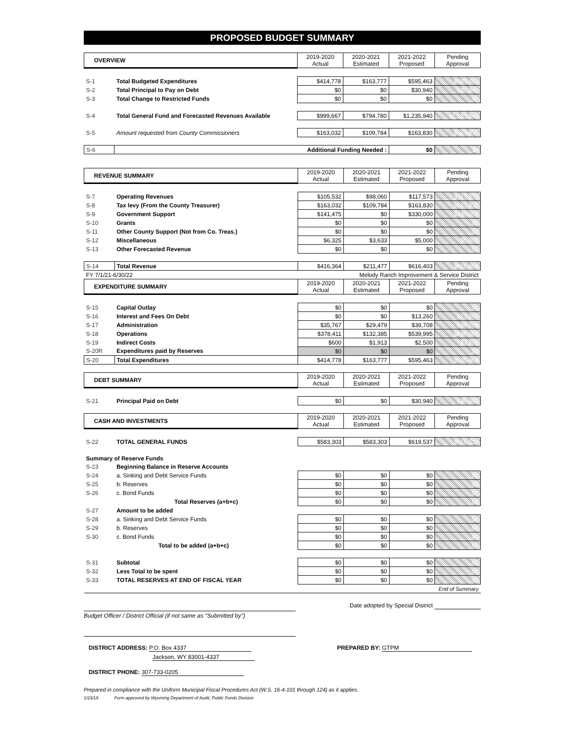PROPOSED BUDGET SUMMARY
| OVERVIEW | | 2019-2020 Actual | 2020-2021 Estimated | 2021-2022 Proposed | Pending Approval |
| S-1 | Total Budgeted Expenditures | $414,778 | $163,777 | $595,463 | $595,463 |
| S-2 | Total Principal to Pay on Debt | $0 | $0 | $30,940 | $30,940 |
| S-3 | Total Change to Restricted Funds | $0 | $0 | $0 | $0 |
| S-4 | Total General Fund and Forecasted Revenues Available | $999,667 | $794,780 | $1,235,940 | $1,235,940 |
| S-5 | Amount requested from County Commissioners | $163,032 | $109,784 | $163,830 | $163,830 |
| S-6 | Additional Funding Needed : | | | $0 | $0 |
| REVENUE SUMMARY | | 2019-2020 Actual | 2020-2021 Estimated | 2021-2022 Proposed | Pending Approval |
| S-7 | Operating Revenues | $105,532 | $98,060 | $117,573 | $117,573 |
| S-8 | Tax levy (From the County Treasurer) | $163,032 | $109,784 | $163,830 | $163,830 |
| S-9 | Government Support | $141,475 | $0 | $330,000 | $330,000 |
| S-10 | Grants | $0 | $0 | $0 | $0 |
| S-11 | Other County Support (Not from Co. Treas.) | $0 | $0 | $0 | $0 |
| S-12 | Miscellaneous | $6,325 | $3,633 | $5,000 | $5,000 |
| S-13 | Other Forecasted Revenue | $0 | $0 | $0 | $0 |
| S-14 | Total Revenue | $416,364 | $211,477 | $616,403 | $616,403 |
| FY 7/1/21-6/30/22 | | Melody Ranch Improvement & Service District | | | |
| EXPENDITURE SUMMARY | | 2019-2020 Actual | 2020-2021 Estimated | 2021-2022 Proposed | Pending Approval |
| S-15 | Capital Outlay | $0 | $0 | $0 | $0 |
| S-16 | Interest and Fees On Debt | $0 | $0 | $13,260 | $13,260 |
| S-17 | Administration | $35,767 | $29,479 | $39,708 | $39,708 |
| S-18 | Operations | $378,411 | $132,385 | $539,995 | $539,995 |
| S-19 | Indirect Costs | $600 | $1,913 | $2,500 | $2,500 |
| S-20R | Expenditures paid by Reserves | $0 | $0 | $0 | $0 |
| S-20 | Total Expenditures | $414,778 | $163,777 | $595,463 | $595,463 |
| DEBT SUMMARY | | 2019-2020 Actual | 2020-2021 Estimated | 2021-2022 Proposed | Pending Approval |
| S-21 | Principal Paid on Debt | $0 | $0 | $30,940 | $30,940 |
| CASH AND INVESTMENTS | | 2019-2020 Actual | 2020-2021 Estimated | 2021-2022 Proposed | Pending Approval |
| S-22 | TOTAL GENERAL FUNDS | $583,303 | $583,303 | $619,537 | $619,537 |
| Summary of Reserve Funds | | | | | |
| S-23 | Beginning Balance in Reserve Accounts | | | | |
| S-24 | a. Sinking and Debt Service Funds | $0 | $0 | $0 | $0 |
| S-25 | b. Reserves | $0 | $0 | $0 | $0 |
| S-26 | c. Bond Funds | $0 | $0 | $0 | $0 |
| | Total Reserves (a+b+c) | $0 | $0 | $0 | $0 |
| S-27 | Amount to be added | | | | |
| S-28 | a. Sinking and Debt Service Funds | $0 | $0 | $0 | $0 |
| S-29 | b. Reserves | $0 | $0 | $0 | $0 |
| S-30 | c. Bond Funds | $0 | $0 | $0 | $0 |
| | Total to be added (a+b+c) | $0 | $0 | $0 | $0 |
| S-31 | Subtotal | $0 | $0 | $0 | $0 |
| S-32 | Less Total to be spent | $0 | $0 | $0 | $0 |
| S-33 | TOTAL RESERVES AT END OF FISCAL YEAR | $0 | $0 | $0 | $0 |
| End of Summary | | | | | |
Date adopted by Special District
Budget Officer / District Official (if not same as "Submitted by")
DISTRICT ADDRESS: P.O. Box 4337
Jackson, WY 83001-4337
PREPARED BY: GTPM
DISTRICT PHONE: 307-733-0205
Prepared in compliance with the Uniform Municipal Fiscal Procedures Act (W.S. 16-4-101 through 124) as it applies.
1/23/19 Form approved by Wyoming Department of Audit, Public Funds Division